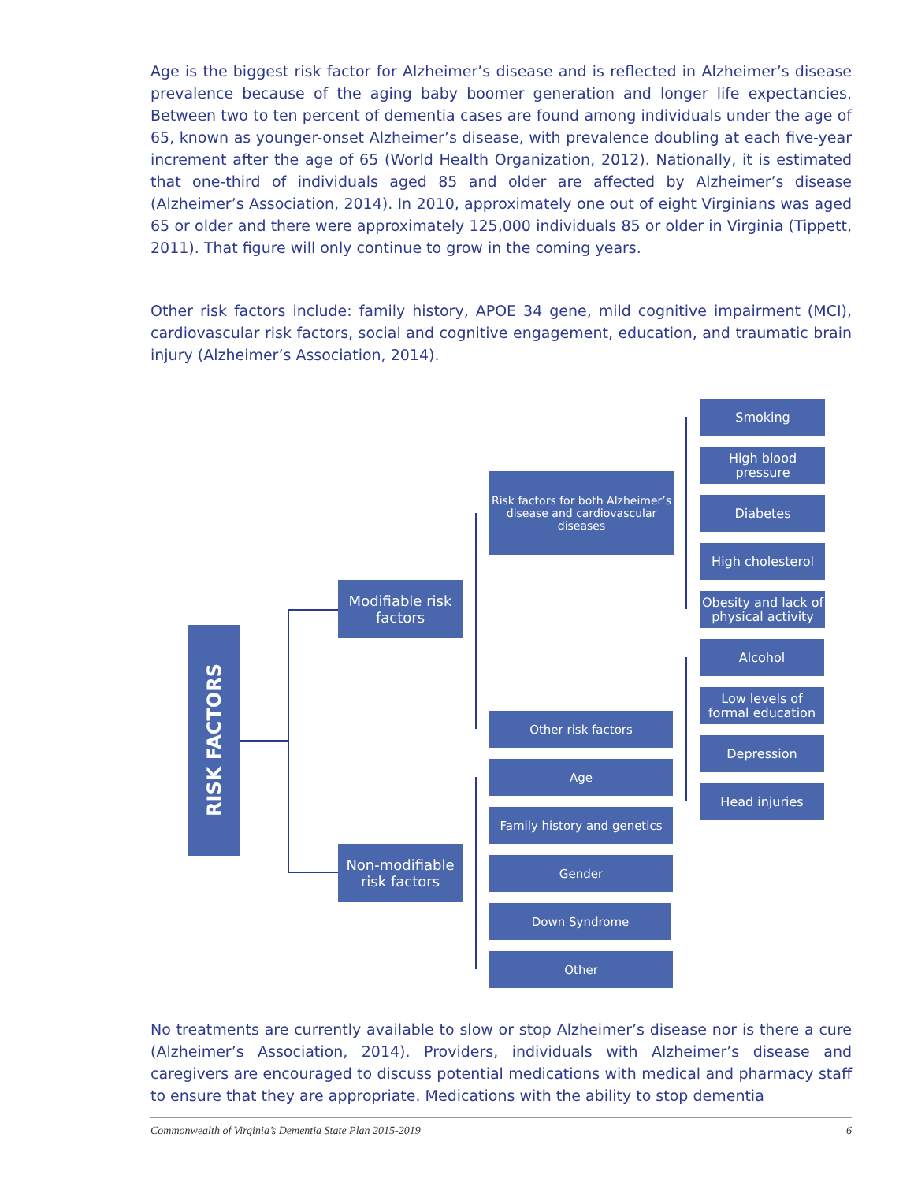Age is the biggest risk factor for Alzheimer’s disease and is reflected in Alzheimer’s disease prevalence because of the aging baby boomer generation and longer life expectancies. Between two to ten percent of dementia cases are found among individuals under the age of 65, known as younger-onset Alzheimer’s disease, with prevalence doubling at each five-year increment after the age of 65 (World Health Organization, 2012). Nationally, it is estimated that one-third of individuals aged 85 and older are affected by Alzheimer’s disease (Alzheimer’s Association, 2014). In 2010, approximately one out of eight Virginians was aged 65 or older and there were approximately 125,000 individuals 85 or older in Virginia (Tippett, 2011). That figure will only continue to grow in the coming years.
Other risk factors include: family history, APOE 34 gene, mild cognitive impairment (MCI), cardiovascular risk factors, social and cognitive engagement, education, and traumatic brain injury (Alzheimer’s Association, 2014).
RISK FACTORS
Modifiable risk factors
Non-modifiable risk factors
Risk factors for both Alzheimer’s disease and cardiovascular diseases
Other risk factors
Age
Family history and genetics
Gender
Down Syndrome
Other
Smoking
High blood pressure
Diabetes
High cholesterol
Obesity and lack of physical activity
Alcohol
Low levels of formal education
Depression
Head injuries
No treatments are currently available to slow or stop Alzheimer’s disease nor is there a cure (Alzheimer’s Association, 2014). Providers, individuals with Alzheimer’s disease and caregivers are encouraged to discuss potential medications with medical and pharmacy staff to ensure that they are appropriate. Medications with the ability to stop dementia
Commonwealth of Virginia’s Dementia State Plan 2015-2019 6